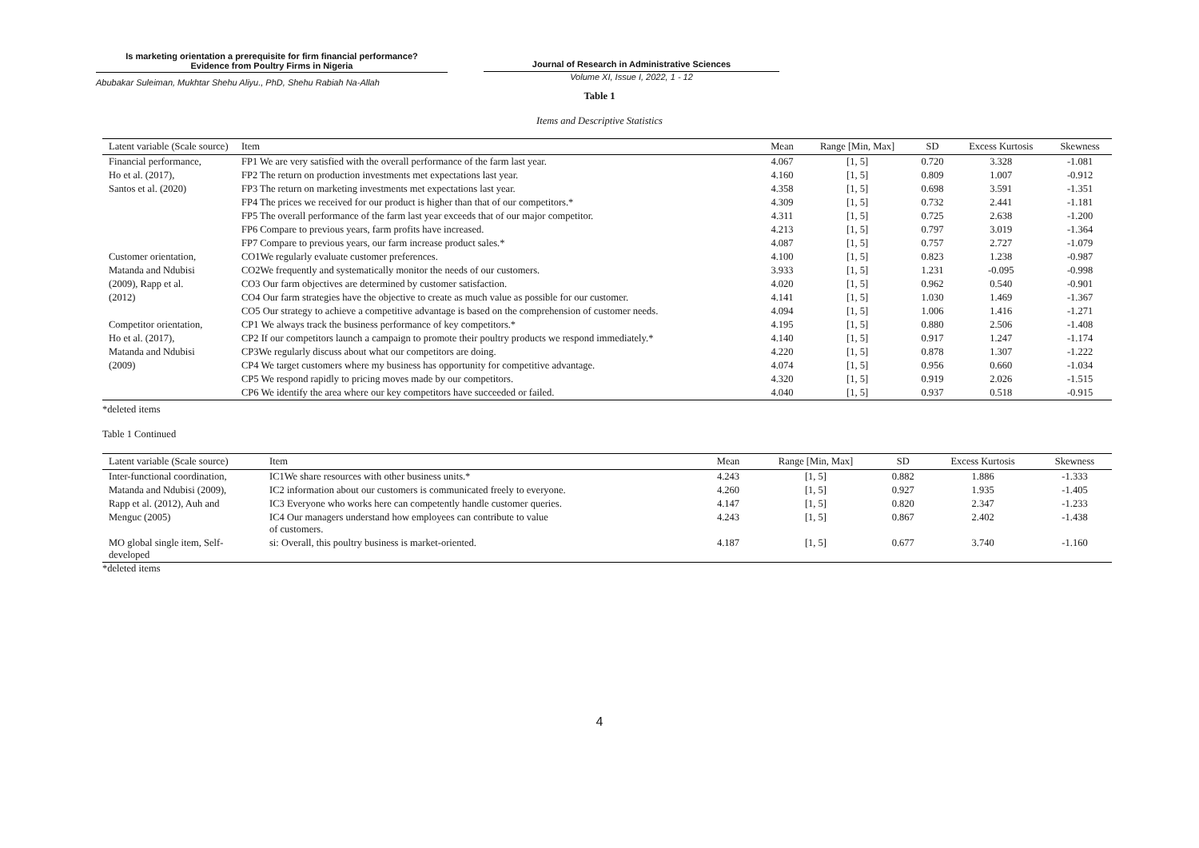Is marketing orientation a prerequisite for firm financial performance?
Evidence from Poultry Firms in Nigeria
Abubakar Suleiman, Mukhtar Shehu Aliyu., PhD, Shehu Rabiah Na-Allah
Journal of Research in Administrative Sciences
Volume XI, Issue I, 2022, 1 - 12
Table 1
Items and Descriptive Statistics
| Latent variable (Scale source) | Item | Mean | Range [Min, Max] | SD | Excess Kurtosis | Skewness |
| --- | --- | --- | --- | --- | --- | --- |
| Financial performance, | FP1 We are very satisfied with the overall performance of the farm last year. | 4.067 | [1, 5] | 0.720 | 3.328 | -1.081 |
| Ho et al. (2017), | FP2 The return on production investments met expectations last year. | 4.160 | [1, 5] | 0.809 | 1.007 | -0.912 |
| Santos et al. (2020) | FP3 The return on marketing investments met expectations last year. | 4.358 | [1, 5] | 0.698 | 3.591 | -1.351 |
| | FP4 The prices we received for our product is higher than that of our competitors.* | 4.309 | [1, 5] | 0.732 | 2.441 | -1.181 |
| | FP5 The overall performance of the farm last year exceeds that of our major competitor. | 4.311 | [1, 5] | 0.725 | 2.638 | -1.200 |
| | FP6 Compare to previous years, farm profits have increased. | 4.213 | [1, 5] | 0.797 | 3.019 | -1.364 |
| | FP7 Compare to previous years, our farm increase product sales.* | 4.087 | [1, 5] | 0.757 | 2.727 | -1.079 |
| Customer orientation, | CO1We regularly evaluate customer preferences. | 4.100 | [1, 5] | 0.823 | 1.238 | -0.987 |
| Matanda and Ndubisi | CO2We frequently and systematically monitor the needs of our customers. | 3.933 | [1, 5] | 1.231 | -0.095 | -0.998 |
| (2009), Rapp et al. | CO3 Our farm objectives are determined by customer satisfaction. | 4.020 | [1, 5] | 0.962 | 0.540 | -0.901 |
| (2012) | CO4 Our farm strategies have the objective to create as much value as possible for our customer. | 4.141 | [1, 5] | 1.030 | 1.469 | -1.367 |
| | CO5 Our strategy to achieve a competitive advantage is based on the comprehension of customer needs. | 4.094 | [1, 5] | 1.006 | 1.416 | -1.271 |
| Competitor orientation, | CP1 We always track the business performance of key competitors.* | 4.195 | [1, 5] | 0.880 | 2.506 | -1.408 |
| Ho et al. (2017), | CP2 If our competitors launch a campaign to promote their poultry products we respond immediately.* | 4.140 | [1, 5] | 0.917 | 1.247 | -1.174 |
| Matanda and Ndubisi | CP3We regularly discuss about what our competitors are doing. | 4.220 | [1, 5] | 0.878 | 1.307 | -1.222 |
| (2009) | CP4 We target customers where my business has opportunity for competitive advantage. | 4.074 | [1, 5] | 0.956 | 0.660 | -1.034 |
| | CP5 We respond rapidly to pricing moves made by our competitors. | 4.320 | [1, 5] | 0.919 | 2.026 | -1.515 |
| | CP6 We identify the area where our key competitors have succeeded or failed. | 4.040 | [1, 5] | 0.937 | 0.518 | -0.915 |
*deleted items
Table 1 Continued
| Latent variable (Scale source) | Item | Mean | Range [Min, Max] | SD | Excess Kurtosis | Skewness |
| --- | --- | --- | --- | --- | --- | --- |
| Inter-functional coordination, | IC1We share resources with other business units.* | 4.243 | [1, 5] | 0.882 | 1.886 | -1.333 |
| Matanda and Ndubisi (2009), | IC2 information about our customers is communicated freely to everyone. | 4.260 | [1, 5] | 0.927 | 1.935 | -1.405 |
| Rapp et al. (2012), Auh and | IC3 Everyone who works here can competently handle customer queries. | 4.147 | [1, 5] | 0.820 | 2.347 | -1.233 |
| Menguc (2005) | IC4 Our managers understand how employees can contribute to value of customers. | 4.243 | [1, 5] | 0.867 | 2.402 | -1.438 |
| MO global single item, Self-developed | si: Overall, this poultry business is market-oriented. | 4.187 | [1, 5] | 0.677 | 3.740 | -1.160 |
*deleted items
4